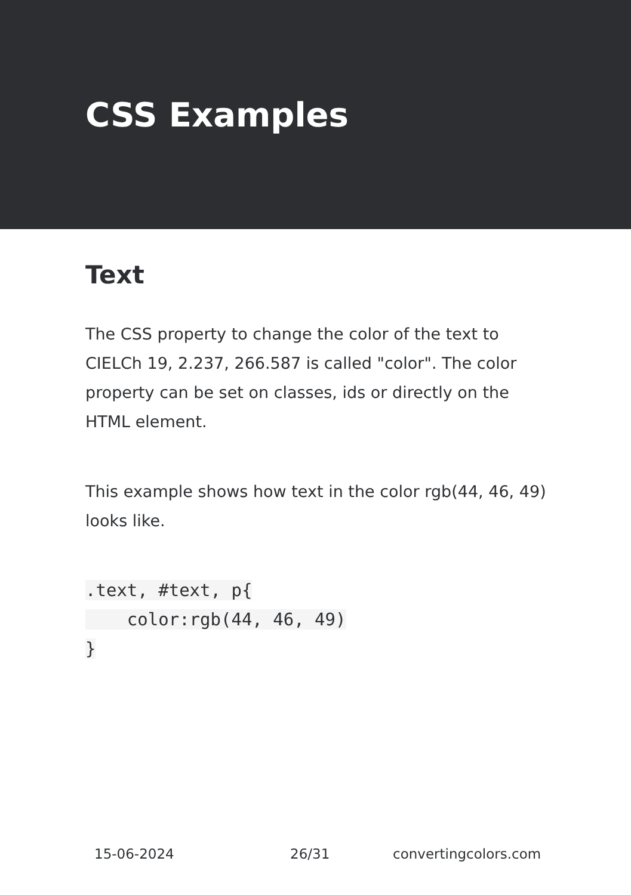CSS Examples
Text
The CSS property to change the color of the text to CIELCh 19, 2.237, 266.587 is called "color". The color property can be set on classes, ids or directly on the HTML element.
This example shows how text in the color rgb(44, 46, 49) looks like.
.text, #text, p{
    color:rgb(44, 46, 49)
}
15-06-2024 26/31 convertingcolors.com